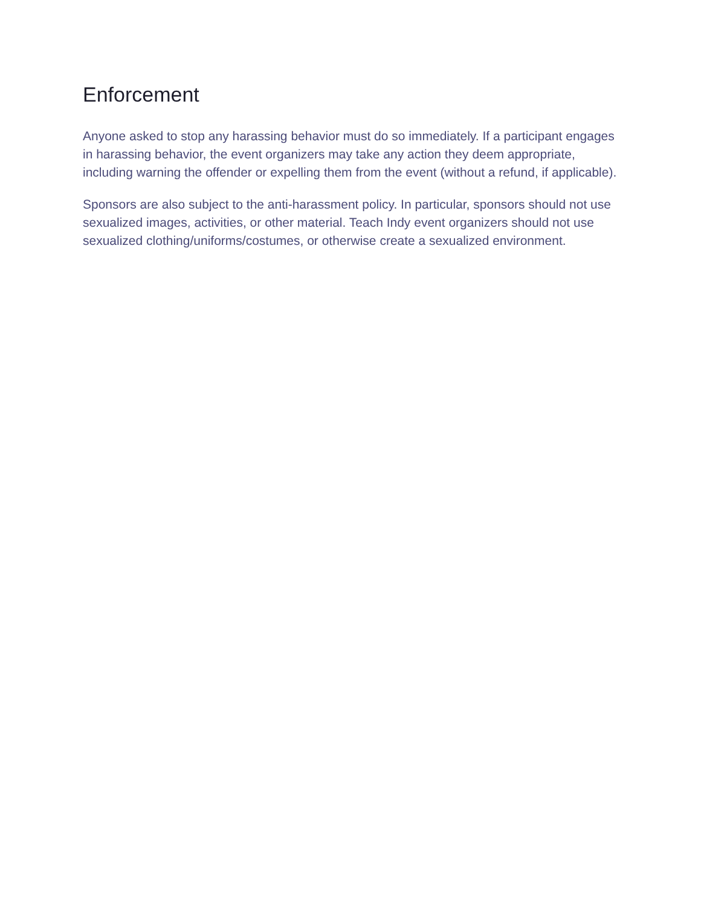Enforcement
Anyone asked to stop any harassing behavior must do so immediately. If a participant engages in harassing behavior, the event organizers may take any action they deem appropriate, including warning the offender or expelling them from the event (without a refund, if applicable).
Sponsors are also subject to the anti-harassment policy. In particular, sponsors should not use sexualized images, activities, or other material. Teach Indy event organizers should not use sexualized clothing/uniforms/costumes, or otherwise create a sexualized environment.